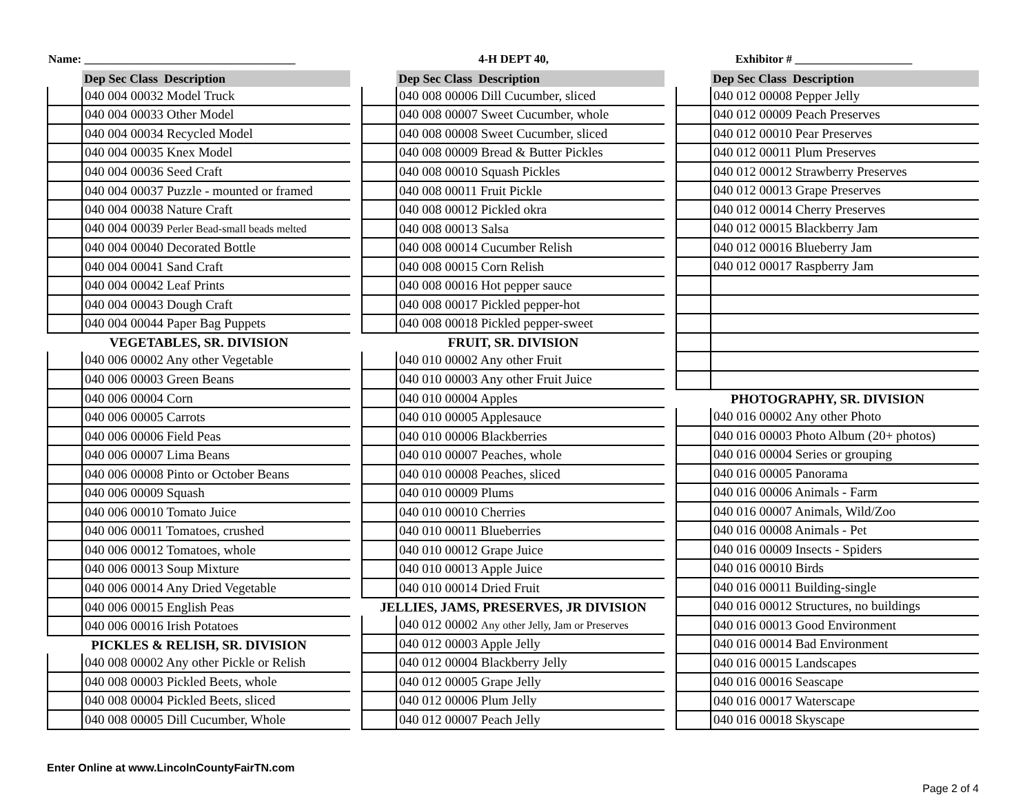Name: ____________________________________
4-H DEPT 40, Exhibitor # ____________________
| | Dep Sec Class Description |
| --- | --- |
| | 040 004 00032 Model Truck |
| | 040 004 00033 Other Model |
| | 040 004 00034 Recycled Model |
| | 040 004 00035 Knex Model |
| | 040 004 00036 Seed Craft |
| | 040 004 00037 Puzzle - mounted or framed |
| | 040 004 00038 Nature Craft |
| | 040 004 00039 Perler Bead-small beads melted |
| | 040 004 00040 Decorated Bottle |
| | 040 004 00041 Sand Craft |
| | 040 004 00042 Leaf Prints |
| | 040 004 00043 Dough Craft |
| | 040 004 00044 Paper Bag Puppets |
| VEGETABLES, SR. DIVISION | |
| | 040 006 00002 Any other Vegetable |
| | 040 006 00003 Green Beans |
| | 040 006 00004 Corn |
| | 040 006 00005 Carrots |
| | 040 006 00006 Field Peas |
| | 040 006 00007 Lima Beans |
| | 040 006 00008 Pinto or October Beans |
| | 040 006 00009 Squash |
| | 040 006 00010 Tomato Juice |
| | 040 006 00011 Tomatoes, crushed |
| | 040 006 00012 Tomatoes, whole |
| | 040 006 00013 Soup Mixture |
| | 040 006 00014 Any Dried Vegetable |
| | 040 006 00015 English Peas |
| | 040 006 00016 Irish Potatoes |
| PICKLES & RELISH, SR. DIVISION | |
| | 040 008 00002 Any other Pickle or Relish |
| | 040 008 00003 Pickled Beets, whole |
| | 040 008 00004 Pickled Beets, sliced |
| | 040 008 00005 Dill Cucumber, Whole |
| | Dep Sec Class Description |
| --- | --- |
| | 040 008 00006 Dill Cucumber, sliced |
| | 040 008 00007 Sweet Cucumber, whole |
| | 040 008 00008 Sweet Cucumber, sliced |
| | 040 008 00009 Bread & Butter Pickles |
| | 040 008 00010 Squash Pickles |
| | 040 008 00011 Fruit Pickle |
| | 040 008 00012 Pickled okra |
| | 040 008 00013 Salsa |
| | 040 008 00014 Cucumber Relish |
| | 040 008 00015 Corn Relish |
| | 040 008 00016 Hot pepper sauce |
| | 040 008 00017 Pickled pepper-hot |
| | 040 008 00018 Pickled pepper-sweet |
| FRUIT, SR. DIVISION | |
| | 040 010 00002 Any other Fruit |
| | 040 010 00003 Any other Fruit Juice |
| | 040 010 00004 Apples |
| | 040 010 00005 Applesauce |
| | 040 010 00006 Blackberries |
| | 040 010 00007 Peaches, whole |
| | 040 010 00008 Peaches, sliced |
| | 040 010 00009 Plums |
| | 040 010 00010 Cherries |
| | 040 010 00011 Blueberries |
| | 040 010 00012 Grape Juice |
| | 040 010 00013 Apple Juice |
| | 040 010 00014 Dried Fruit |
| JELLIES, JAMS, PRESERVES, JR DIVISION | |
| | 040 012 00002 Any other Jelly, Jam or Preserves |
| | 040 012 00003 Apple Jelly |
| | 040 012 00004 Blackberry Jelly |
| | 040 012 00005 Grape Jelly |
| | 040 012 00006 Plum Jelly |
| | 040 012 00007 Peach Jelly |
| | Dep Sec Class Description |
| --- | --- |
| | 040 012 00008 Pepper Jelly |
| | 040 012 00009 Peach Preserves |
| | 040 012 00010 Pear Preserves |
| | 040 012 00011 Plum Preserves |
| | 040 012 00012 Strawberry Preserves |
| | 040 012 00013 Grape Preserves |
| | 040 012 00014 Cherry Preserves |
| | 040 012 00015 Blackberry Jam |
| | 040 012 00016 Blueberry Jam |
| | 040 012 00017 Raspberry Jam |
| PHOTOGRAPHY, SR. DIVISION | |
| | 040 016 00002 Any other Photo |
| | 040 016 00003 Photo Album (20+ photos) |
| | 040 016 00004 Series or grouping |
| | 040 016 00005 Panorama |
| | 040 016 00006 Animals - Farm |
| | 040 016 00007 Animals, Wild/Zoo |
| | 040 016 00008 Animals - Pet |
| | 040 016 00009 Insects - Spiders |
| | 040 016 00010 Birds |
| | 040 016 00011 Building-single |
| | 040 016 00012 Structures, no buildings |
| | 040 016 00013 Good Environment |
| | 040 016 00014 Bad Environment |
| | 040 016 00015 Landscapes |
| | 040 016 00016 Seascape |
| | 040 016 00017 Waterscape |
| | 040 016 00018 Skyscape |
Enter Online at www.LincolnCountyFairTN.com
Page 2 of 4